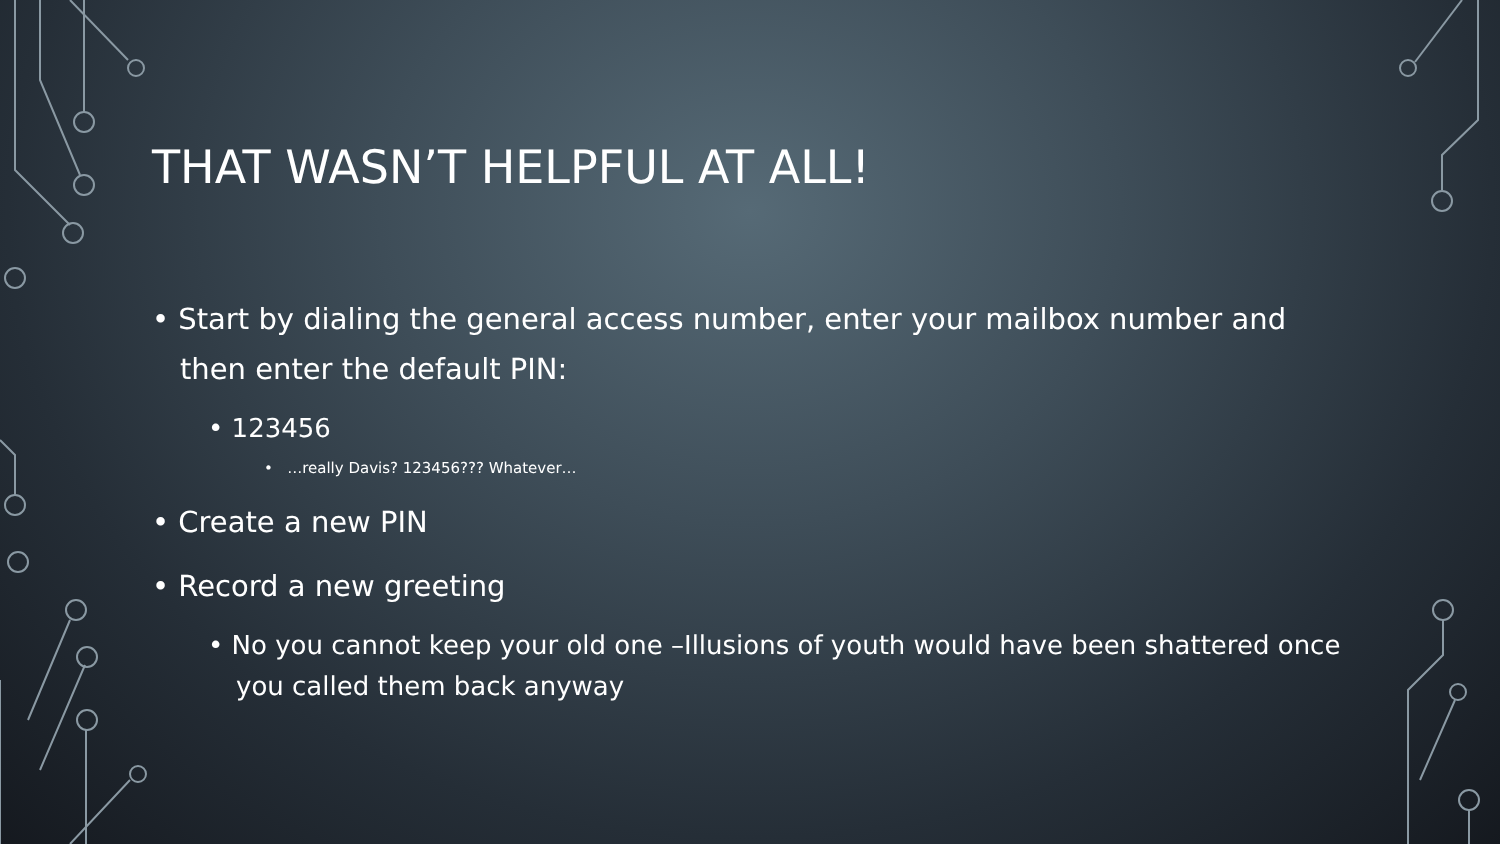THAT WASN’T HELPFUL AT ALL!
• Start by dialing the general access number, enter your mailbox number and then enter the default PIN:
• 123456
• …really Davis? 123456??? Whatever…
• Create a new PIN
• Record a new greeting
• No you cannot keep your old one –Illusions of youth would have been shattered once you called them back anyway